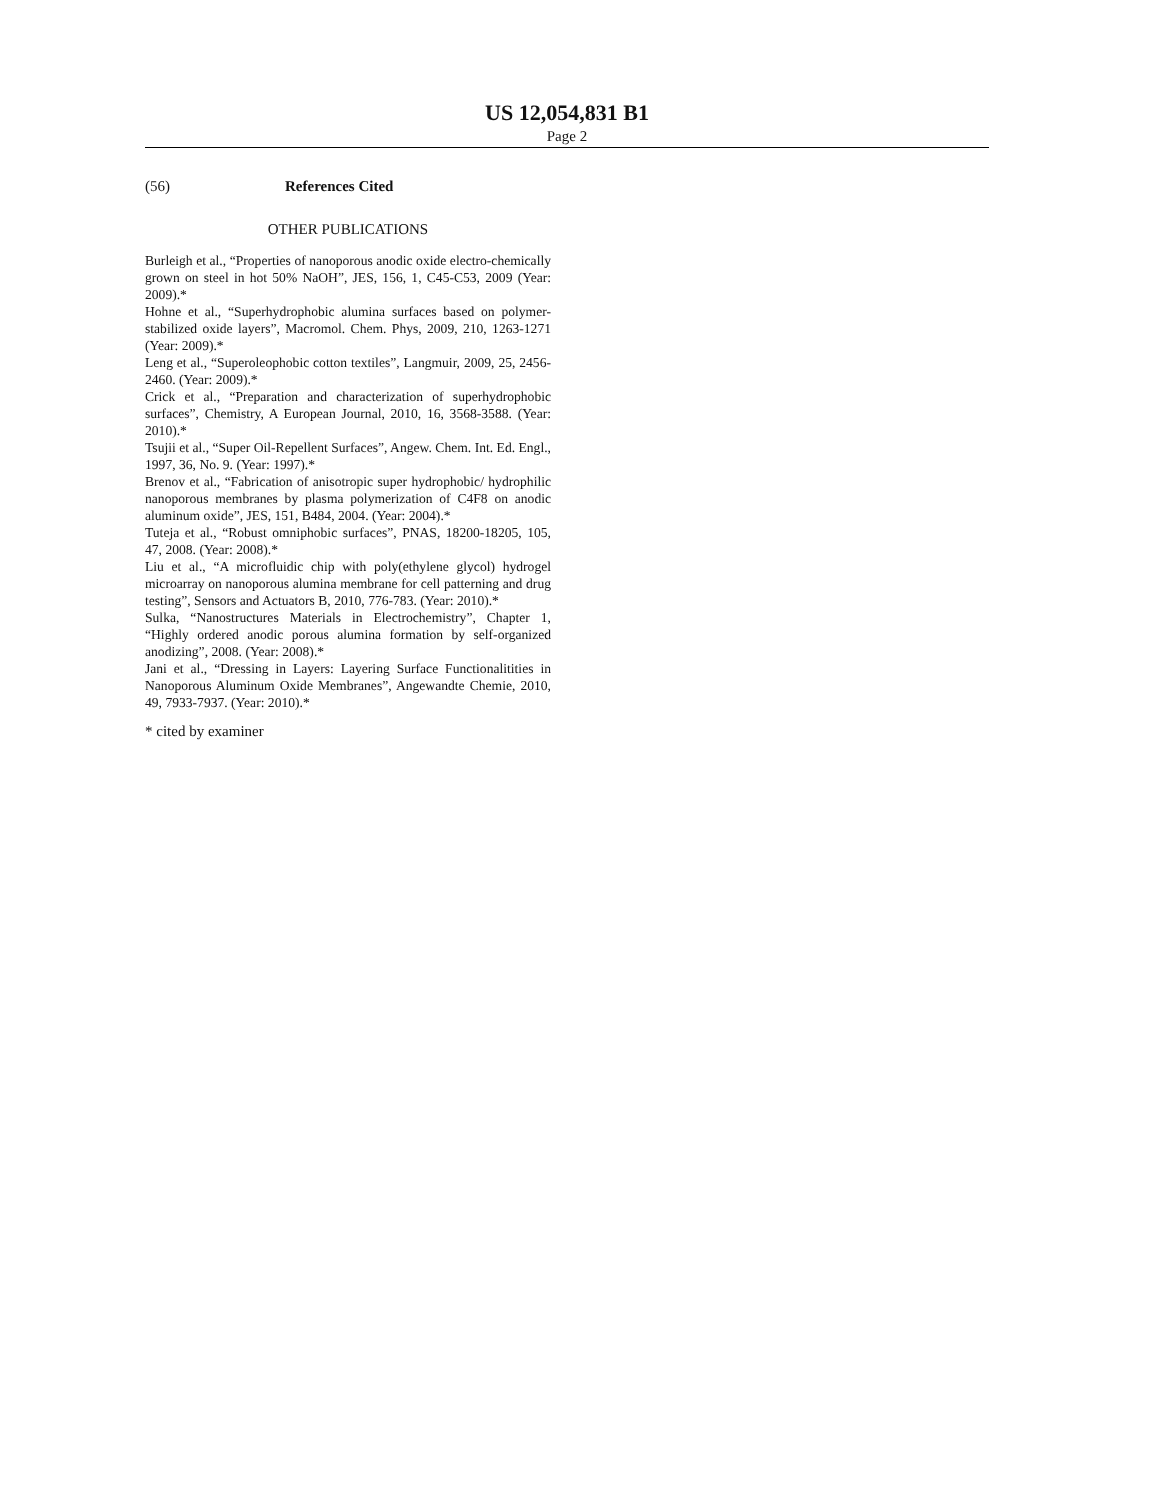US 12,054,831 B1
Page 2
(56) References Cited
OTHER PUBLICATIONS
Burleigh et al., “Properties of nanoporous anodic oxide electro-chemically grown on steel in hot 50% NaOH”, JES, 156, 1, C45-C53, 2009 (Year: 2009).*
Hohne et al., “Superhydrophobic alumina surfaces based on polymer-stabilized oxide layers”, Macromol. Chem. Phys, 2009, 210, 1263-1271 (Year: 2009).*
Leng et al., “Superoleophobic cotton textiles”, Langmuir, 2009, 25, 2456-2460. (Year: 2009).*
Crick et al., “Preparation and characterization of superhydrophobic surfaces”, Chemistry, A European Journal, 2010, 16, 3568-3588. (Year: 2010).*
Tsujii et al., “Super Oil-Repellent Surfaces”, Angew. Chem. Int. Ed. Engl., 1997, 36, No. 9. (Year: 1997).*
Brenov et al., “Fabrication of anisotropic super hydrophobic/ hydrophilic nanoporous membranes by plasma polymerization of C4F8 on anodic aluminum oxide”, JES, 151, B484, 2004. (Year: 2004).*
Tuteja et al., “Robust omniphobic surfaces”, PNAS, 18200-18205, 105, 47, 2008. (Year: 2008).*
Liu et al., “A microfluidic chip with poly(ethylene glycol) hydrogel microarray on nanoporous alumina membrane for cell patterning and drug testing”, Sensors and Actuators B, 2010, 776-783. (Year: 2010).*
Sulka, “Nanostructures Materials in Electrochemistry”, Chapter 1, “Highly ordered anodic porous alumina formation by self-organized anodizing”, 2008. (Year: 2008).*
Jani et al., “Dressing in Layers: Layering Surface Functionalitities in Nanoporous Aluminum Oxide Membranes”, Angewandte Chemie, 2010, 49, 7933-7937. (Year: 2010).*
* cited by examiner